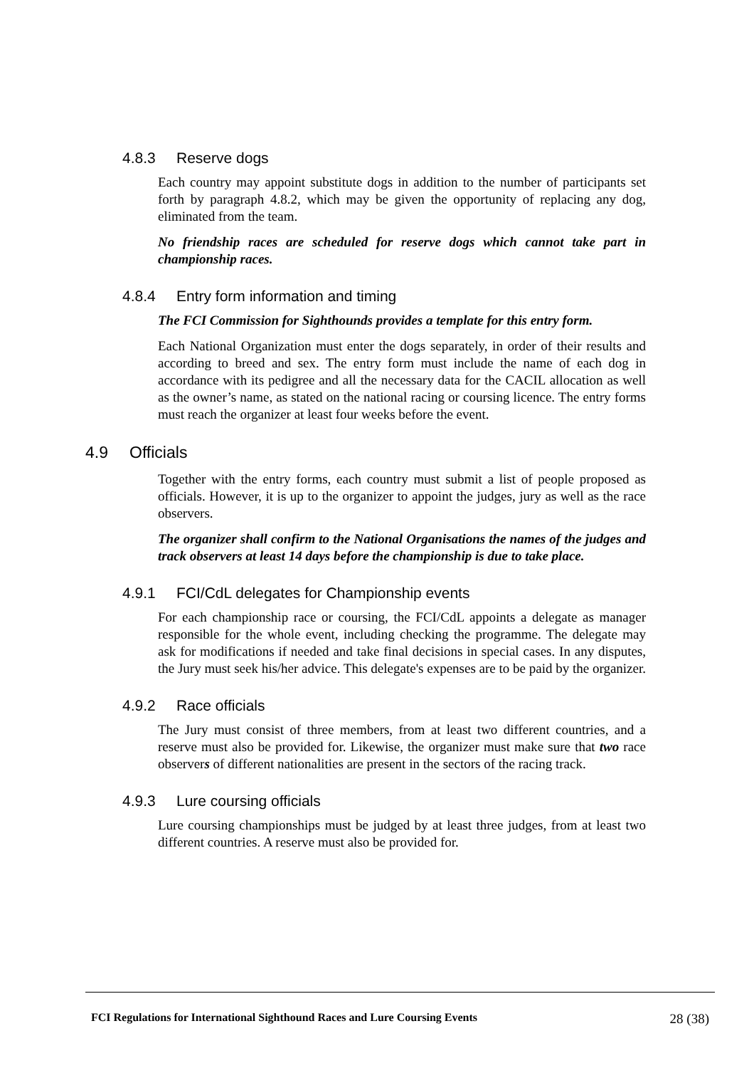4.8.3 Reserve dogs
Each country may appoint substitute dogs in addition to the number of participants set forth by paragraph 4.8.2, which may be given the opportunity of replacing any dog, eliminated from the team.
No friendship races are scheduled for reserve dogs which cannot take part in championship races.
4.8.4 Entry form information and timing
The FCI Commission for Sighthounds provides a template for this entry form.
Each National Organization must enter the dogs separately, in order of their results and according to breed and sex. The entry form must include the name of each dog in accordance with its pedigree and all the necessary data for the CACIL allocation as well as the owner’s name, as stated on the national racing or coursing licence. The entry forms must reach the organizer at least four weeks before the event.
4.9 Officials
Together with the entry forms, each country must submit a list of people proposed as officials. However, it is up to the organizer to appoint the judges, jury as well as the race observers.
The organizer shall confirm to the National Organisations the names of the judges and track observers at least 14 days before the championship is due to take place.
4.9.1 FCI/CdL delegates for Championship events
For each championship race or coursing, the FCI/CdL appoints a delegate as manager responsible for the whole event, including checking the programme. The delegate may ask for modifications if needed and take final decisions in special cases. In any disputes, the Jury must seek his/her advice. This delegate's expenses are to be paid by the organizer.
4.9.2 Race officials
The Jury must consist of three members, from at least two different countries, and a reserve must also be provided for. Likewise, the organizer must make sure that two race observers of different nationalities are present in the sectors of the racing track.
4.9.3 Lure coursing officials
Lure coursing championships must be judged by at least three judges, from at least two different countries. A reserve must also be provided for.
FCI Regulations for International Sighthound Races and Lure Coursing Events 28 (38)